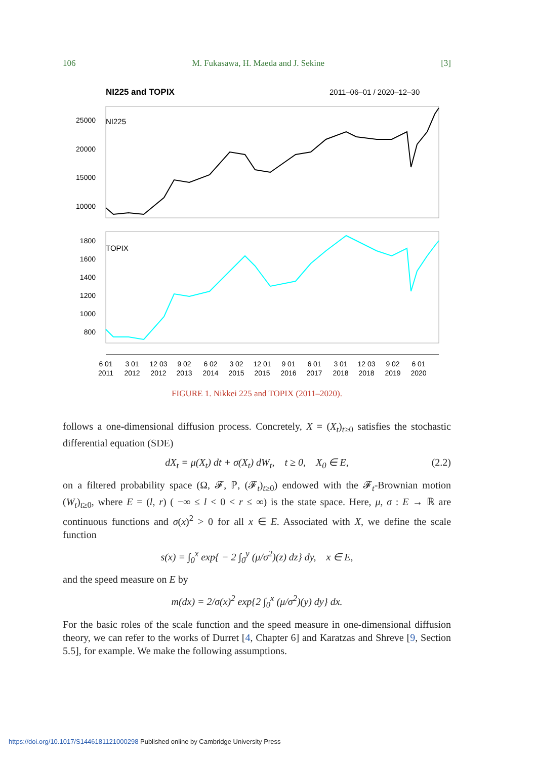106 M. Fukasawa, H. Maeda and J. Sekine [3]
NI225 and TOPIX
2011–06–01 / 2020–12–30
25000
20000
15000
10000
1800
1600
1400
1200
1000
800
NI225
TOPIX
6 01
2011
3 01
2012
12 03
2012
9 02
2013
6 02
2014
3 02
2015
12 01
2015
9 01
2016
6 01
2017
3 01
2018
12 03
2018
9 02
2019
6 01
2020
FIGURE 1. Nikkei 225 and TOPIX (2011–2020).
follows a one-dimensional diffusion process. Concretely, X = (X<sub>t</sub>)<sub>t≥0</sub> satisfies the stochastic differential equation (SDE)
dX<sub>t</sub> = μ(X<sub>t</sub>) dt + σ(X<sub>t</sub>) dW<sub>t</sub>, t ≥ 0, X<sub>0</sub> ∈ E, (2.2)
on a filtered probability space (Ω, 𝓕, ℙ, (𝓕<sub>t</sub>)<sub>t≥0</sub>) endowed with the 𝓕<sub>t</sub>-Brownian motion (W<sub>t</sub>)<sub>t≥0</sub>, where E = (l, r) ( −∞ ≤ l < 0 < r ≤ ∞) is the state space. Here, μ, σ : E → ℝ are continuous functions and σ(x)<sup>2</sup> > 0 for all x ∈ E. Associated with X, we define the scale function
s(x) = ∫<sub>0</sub><sup>x</sup> exp{ − 2 ∫<sub>0</sub><sup>y</sup> (μ/σ<sup>2</sup>)(z) dz} dy, x ∈ E,
and the speed measure on E by
m(dx) = 2/σ(x)<sup>2</sup> exp{2 ∫<sub>0</sub><sup>x</sup> (μ/σ<sup>2</sup>)(y) dy} dx.
For the basic roles of the scale function and the speed measure in one-dimensional diffusion theory, we can refer to the works of Durret [4, Chapter 6] and Karatzas and Shreve [9, Section 5.5], for example. We make the following assumptions.
https://doi.org/10.1017/S1446181121000298 Published online by Cambridge University Press